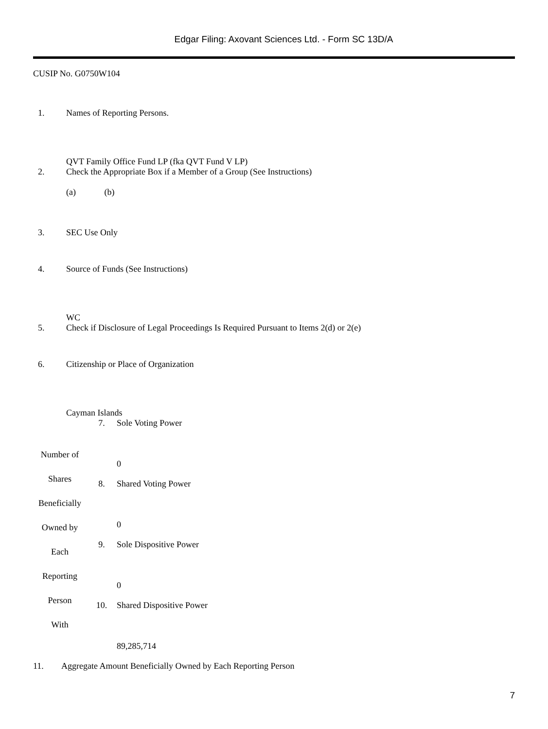Edgar Filing: Axovant Sciences Ltd. - Form SC 13D/A
CUSIP No. G0750W104
| 1. | Names of Reporting Persons. |
| | QVT Family Office Fund LP (fka QVT Fund V LP) |
| 2. | Check the Appropriate Box if a Member of a Group (See Instructions) (a) (b) |
| 3. | SEC Use Only |
| 4. | Source of Funds (See Instructions) |
| | WC |
| 5. | Check if Disclosure of Legal Proceedings Is Required Pursuant to Items 2(d) or 2(e) |
| 6. | Citizenship or Place of Organization |
| | Cayman Islands |
| Number of Shares Beneficially Owned by Each Reporting Person With | 7. | Sole Voting Power 0 |
| | 8. | Shared Voting Power 0 |
| | 9. | Sole Dispositive Power 0 |
| | 10. | Shared Dispositive Power 89,285,714 |
| 11. | Aggregate Amount Beneficially Owned by Each Reporting Person |
7